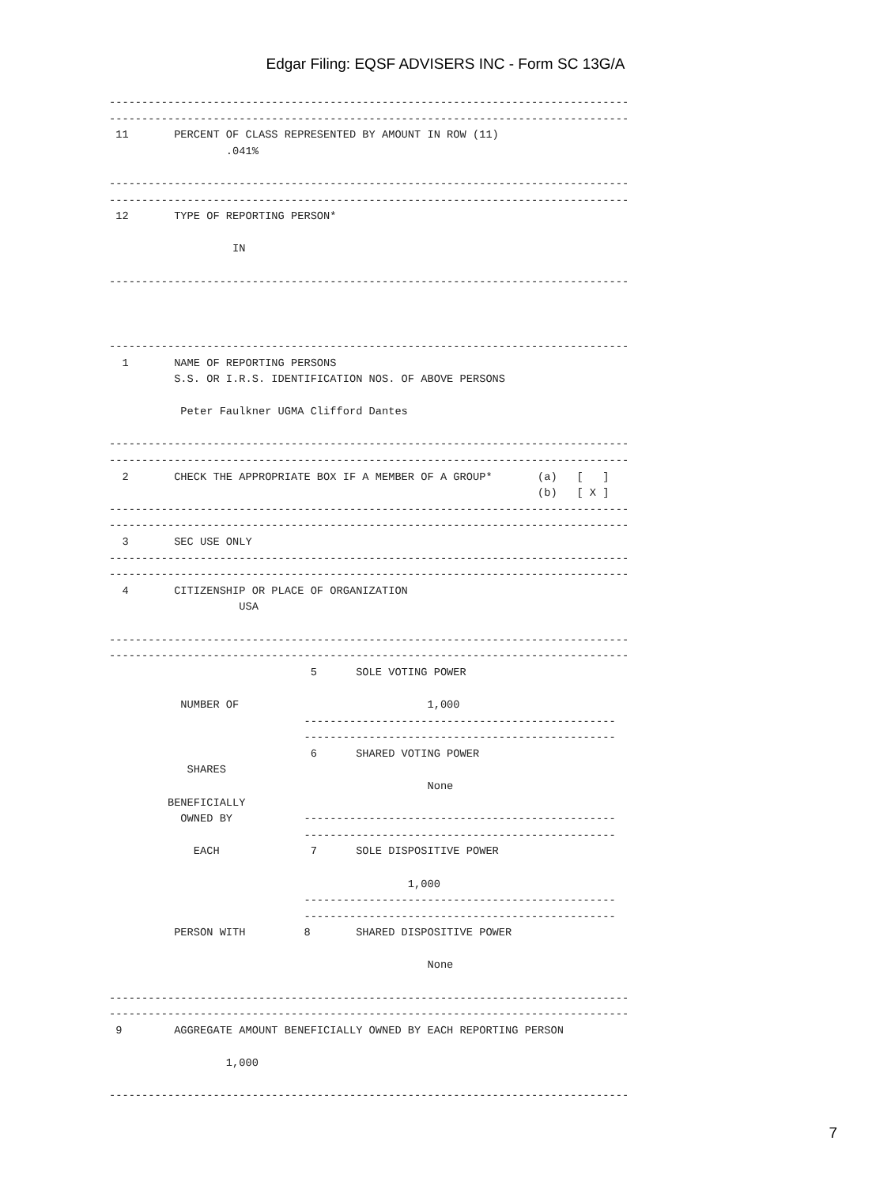Edgar Filing: EQSF ADVISERS INC - Form SC 13G/A
--------------------------------------------------------------------------------
--------------------------------------------------------------------------------
 11       PERCENT OF CLASS REPRESENTED BY AMOUNT IN ROW (11)
                  .041%

--------------------------------------------------------------------------------
--------------------------------------------------------------------------------
 12       TYPE OF REPORTING PERSON*

                   IN

--------------------------------------------------------------------------------



--------------------------------------------------------------------------------
  1       NAME OF REPORTING PERSONS
          S.S. OR I.R.S. IDENTIFICATION NOS. OF ABOVE PERSONS

           Peter Faulkner UGMA Clifford Dantes

--------------------------------------------------------------------------------
--------------------------------------------------------------------------------
  2       CHECK THE APPROPRIATE BOX IF A MEMBER OF A GROUP*       (a)   [   ]
                                                                  (b)   [ X ]
--------------------------------------------------------------------------------
--------------------------------------------------------------------------------
  3       SEC USE ONLY
--------------------------------------------------------------------------------
--------------------------------------------------------------------------------
  4       CITIZENSHIP OR PLACE OF ORGANIZATION
                    USA

--------------------------------------------------------------------------------
--------------------------------------------------------------------------------
                               5      SOLE VOTING POWER

           NUMBER OF                             1,000
                              ------------------------------------------------
                              ------------------------------------------------
                               6      SHARED VOTING POWER
            SHARES
                                                 None
         BENEFICIALLY
           OWNED BY           ------------------------------------------------
                              ------------------------------------------------
             EACH              7      SOLE DISPOSITIVE POWER

                                              1,000
                              ------------------------------------------------
                              ------------------------------------------------
          PERSON WITH         8       SHARED DISPOSITIVE POWER

                                                 None

--------------------------------------------------------------------------------
--------------------------------------------------------------------------------
 9        AGGREGATE AMOUNT BENEFICIALLY OWNED BY EACH REPORTING PERSON

                  1,000

--------------------------------------------------------------------------------
7